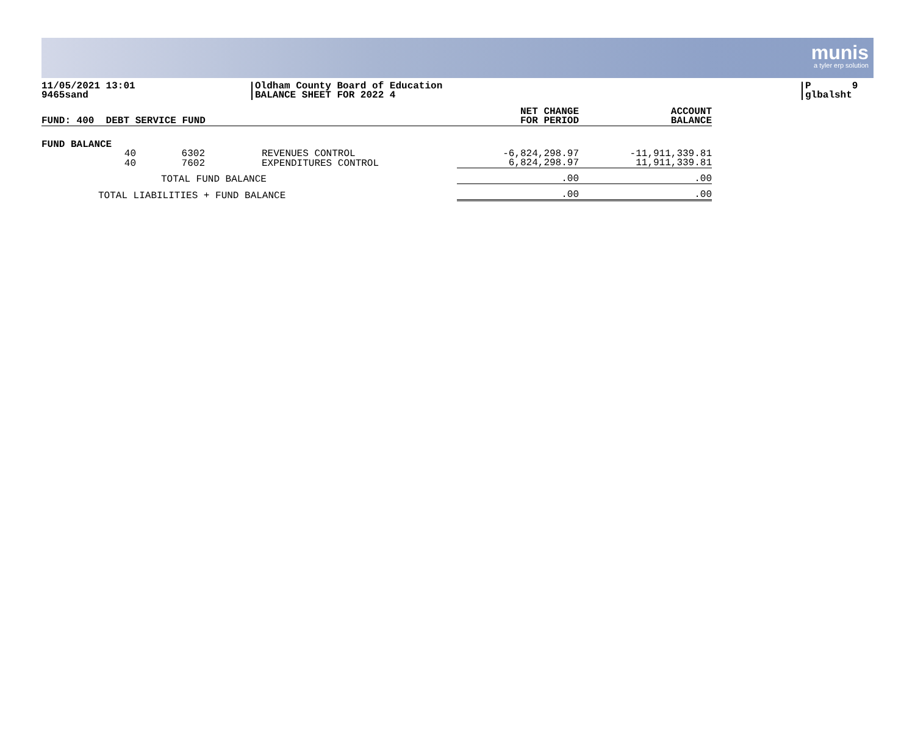munis
a tyler erp solution
11/05/2021 13:01
9465sand
Oldham County Board of Education
BALANCE SHEET FOR 2022 4
P 9
glbalsht
| FUND: 400 DEBT SERVICE FUND | | | | NET CHANGE FOR PERIOD | ACCOUNT BALANCE |
| --- | --- | --- | --- | --- | --- |
| FUND BALANCE | | | | | |
| 40 | 6302 | REVENUES CONTROL | | -6,824,298.97 | -11,911,339.81 |
| 40 | 7602 | EXPENDITURES CONTROL | | 6,824,298.97 | 11,911,339.81 |
| TOTAL FUND BALANCE | | | | .00 | .00 |
| TOTAL LIABILITIES + FUND BALANCE | | | | .00 | .00 |